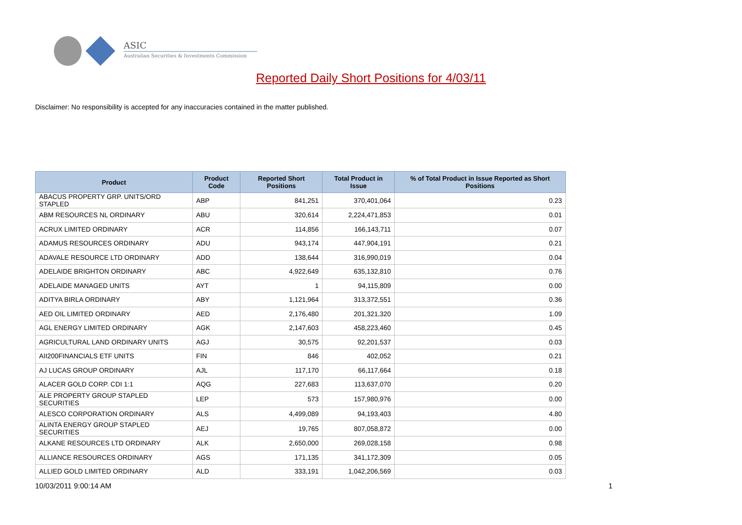ASIC
Australian Securities & Investments Commission
Reported Daily Short Positions for 4/03/11
Disclaimer: No responsibility is accepted for any inaccuracies contained in the matter published.
| Product | Product Code | Reported Short Positions | Total Product in Issue | % of Total Product in Issue Reported as Short Positions |
| --- | --- | --- | --- | --- |
| ABACUS PROPERTY GRP. UNITS/ORD STAPLED | ABP | 841,251 | 370,401,064 | 0.23 |
| ABM RESOURCES NL ORDINARY | ABU | 320,614 | 2,224,471,853 | 0.01 |
| ACRUX LIMITED ORDINARY | ACR | 114,856 | 166,143,711 | 0.07 |
| ADAMUS RESOURCES ORDINARY | ADU | 943,174 | 447,904,191 | 0.21 |
| ADAVALE RESOURCE LTD ORDINARY | ADD | 138,644 | 316,990,019 | 0.04 |
| ADELAIDE BRIGHTON ORDINARY | ABC | 4,922,649 | 635,132,810 | 0.76 |
| ADELAIDE MANAGED UNITS | AYT | 1 | 94,115,809 | 0.00 |
| ADITYA BIRLA ORDINARY | ABY | 1,121,964 | 313,372,551 | 0.36 |
| AED OIL LIMITED ORDINARY | AED | 2,176,480 | 201,321,320 | 1.09 |
| AGL ENERGY LIMITED ORDINARY | AGK | 2,147,603 | 458,223,460 | 0.45 |
| AGRICULTURAL LAND ORDINARY UNITS | AGJ | 30,575 | 92,201,537 | 0.03 |
| AII200FINANCIALS ETF UNITS | FIN | 846 | 402,052 | 0.21 |
| AJ LUCAS GROUP ORDINARY | AJL | 117,170 | 66,117,664 | 0.18 |
| ALACER GOLD CORP. CDI 1:1 | AQG | 227,683 | 113,637,070 | 0.20 |
| ALE PROPERTY GROUP STAPLED SECURITIES | LEP | 573 | 157,980,976 | 0.00 |
| ALESCO CORPORATION ORDINARY | ALS | 4,499,089 | 94,193,403 | 4.80 |
| ALINTA ENERGY GROUP STAPLED SECURITIES | AEJ | 19,765 | 807,058,872 | 0.00 |
| ALKANE RESOURCES LTD ORDINARY | ALK | 2,650,000 | 269,028,158 | 0.98 |
| ALLIANCE RESOURCES ORDINARY | AGS | 171,135 | 341,172,309 | 0.05 |
| ALLIED GOLD LIMITED ORDINARY | ALD | 333,191 | 1,042,206,569 | 0.03 |
10/03/2011 9:00:14 AM 1